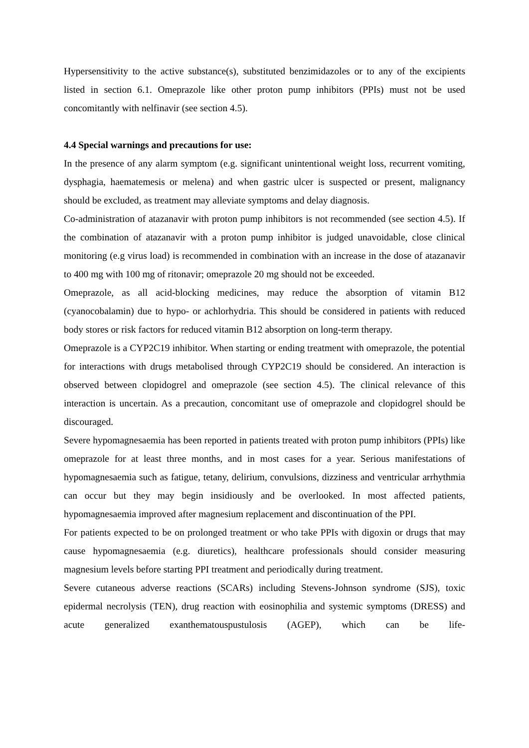Hypersensitivity to the active substance(s), substituted benzimidazoles or to any of the excipients listed in section 6.1. Omeprazole like other proton pump inhibitors (PPIs) must not be used concomitantly with nelfinavir (see section 4.5).
4.4 Special warnings and precautions for use:
In the presence of any alarm symptom (e.g. significant unintentional weight loss, recurrent vomiting, dysphagia, haematemesis or melena) and when gastric ulcer is suspected or present, malignancy should be excluded, as treatment may alleviate symptoms and delay diagnosis.
Co-administration of atazanavir with proton pump inhibitors is not recommended (see section 4.5). If the combination of atazanavir with a proton pump inhibitor is judged unavoidable, close clinical monitoring (e.g virus load) is recommended in combination with an increase in the dose of atazanavir to 400 mg with 100 mg of ritonavir; omeprazole 20 mg should not be exceeded.
Omeprazole, as all acid-blocking medicines, may reduce the absorption of vitamin B12 (cyanocobalamin) due to hypo- or achlorhydria. This should be considered in patients with reduced body stores or risk factors for reduced vitamin B12 absorption on long-term therapy.
Omeprazole is a CYP2C19 inhibitor. When starting or ending treatment with omeprazole, the potential for interactions with drugs metabolised through CYP2C19 should be considered. An interaction is observed between clopidogrel and omeprazole (see section 4.5). The clinical relevance of this interaction is uncertain. As a precaution, concomitant use of omeprazole and clopidogrel should be discouraged.
Severe hypomagnesaemia has been reported in patients treated with proton pump inhibitors (PPIs) like omeprazole for at least three months, and in most cases for a year. Serious manifestations of hypomagnesaemia such as fatigue, tetany, delirium, convulsions, dizziness and ventricular arrhythmia can occur but they may begin insidiously and be overlooked. In most affected patients, hypomagnesaemia improved after magnesium replacement and discontinuation of the PPI.
For patients expected to be on prolonged treatment or who take PPIs with digoxin or drugs that may cause hypomagnesaemia (e.g. diuretics), healthcare professionals should consider measuring magnesium levels before starting PPI treatment and periodically during treatment.
Severe cutaneous adverse reactions (SCARs) including Stevens-Johnson syndrome (SJS), toxic epidermal necrolysis (TEN), drug reaction with eosinophilia and systemic symptoms (DRESS) and acute generalized exanthematouspustulosis (AGEP), which can be life-